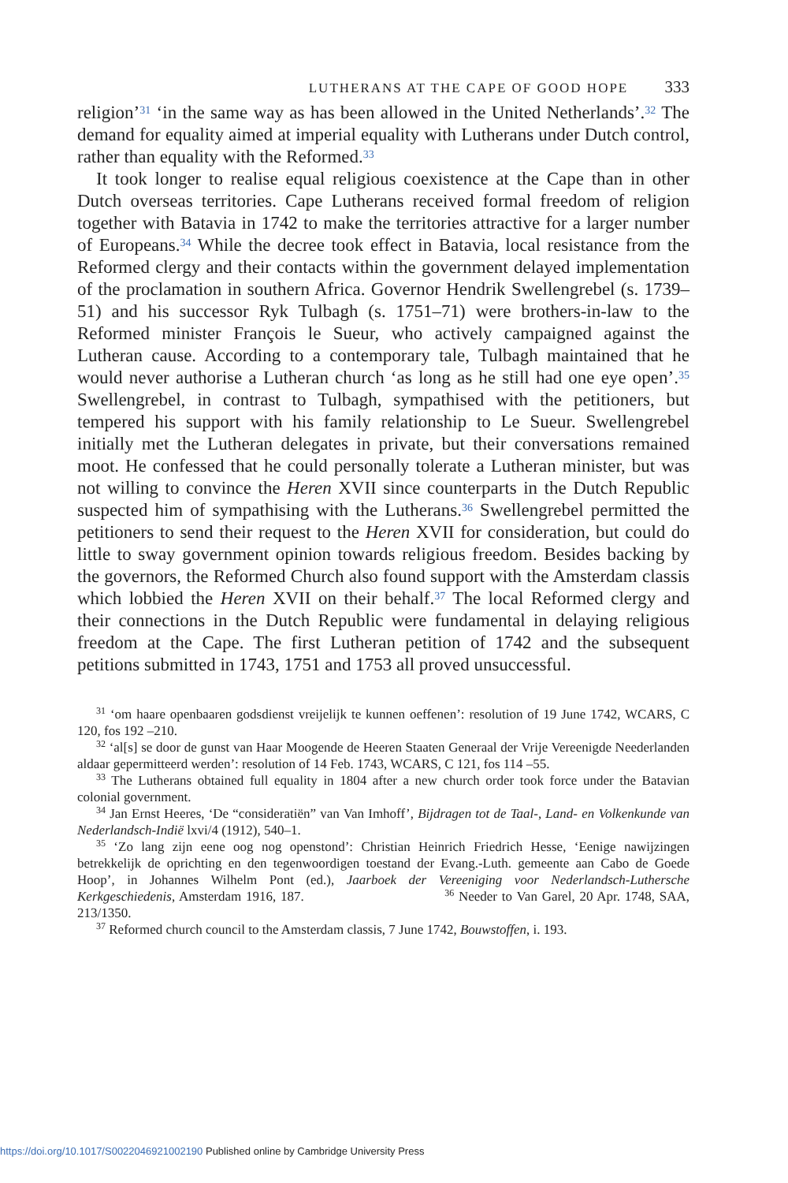LUTHERANS AT THE CAPE OF GOOD HOPE 333
religion’<sup>31</sup> ‘in the same way as has been allowed in the United Netherlands’.<sup>32</sup> The demand for equality aimed at imperial equality with Lutherans under Dutch control, rather than equality with the Reformed.<sup>33</sup>
It took longer to realise equal religious coexistence at the Cape than in other Dutch overseas territories. Cape Lutherans received formal freedom of religion together with Batavia in 1742 to make the territories attractive for a larger number of Europeans.<sup>34</sup> While the decree took effect in Batavia, local resistance from the Reformed clergy and their contacts within the government delayed implementation of the proclamation in southern Africa. Governor Hendrik Swellengrebel (s. 1739–51) and his successor Ryk Tulbagh (s. 1751–71) were brothers-in-law to the Reformed minister François le Sueur, who actively campaigned against the Lutheran cause. According to a contemporary tale, Tulbagh maintained that he would never authorise a Lutheran church ‘as long as he still had one eye open’.<sup>35</sup> Swellengrebel, in contrast to Tulbagh, sympathised with the petitioners, but tempered his support with his family relationship to Le Sueur. Swellengrebel initially met the Lutheran delegates in private, but their conversations remained moot. He confessed that he could personally tolerate a Lutheran minister, but was not willing to convince the Heren XVII since counterparts in the Dutch Republic suspected him of sympathising with the Lutherans.<sup>36</sup> Swellengrebel permitted the petitioners to send their request to the Heren XVII for consideration, but could do little to sway government opinion towards religious freedom. Besides backing by the governors, the Reformed Church also found support with the Amsterdam classis which lobbied the Heren XVII on their behalf.<sup>37</sup> The local Reformed clergy and their connections in the Dutch Republic were fundamental in delaying religious freedom at the Cape. The first Lutheran petition of 1742 and the subsequent petitions submitted in 1743, 1751 and 1753 all proved unsuccessful.
<sup>31</sup> ‘om haare openbaaren godsdienst vreijelijk te kunnen oeffenen’: resolution of 19 June 1742, WCARS, C 120, fos 192 –210.
<sup>32</sup> ‘al[s] se door de gunst van Haar Moogende de Heeren Staaten Generaal der Vrije Vereenigde Neederlanden aldaar gepermitteerd werden’: resolution of 14 Feb. 1743, WCARS, C 121, fos 114 –55.
<sup>33</sup> The Lutherans obtained full equality in 1804 after a new church order took force under the Batavian colonial government.
<sup>34</sup> Jan Ernst Heeres, ‘De “consideratiën” van Van Imhoff’, Bijdragen tot de Taal-, Land- en Volkenkunde van Nederlandsch-Indië lxvi/4 (1912), 540–1.
<sup>35</sup> ‘Zo lang zijn eene oog nog openstond’: Christian Heinrich Friedrich Hesse, ‘Eenige nawijzingen betrekkelijk de oprichting en den tegenwoordigen toestand der Evang.-Luth. gemeente aan Cabo de Goede Hoop’, in Johannes Wilhelm Pont (ed.), Jaarboek der Vereeniging voor Nederlandsch-Luthersche Kerkgeschiedenis, Amsterdam 1916, 187. <sup>36</sup> Needer to Van Garel, 20 Apr. 1748, SAA, 213/1350.
<sup>37</sup> Reformed church council to the Amsterdam classis, 7 June 1742, Bouwstoffen, i. 193.
https://doi.org/10.1017/S0022046921002190 Published online by Cambridge University Press